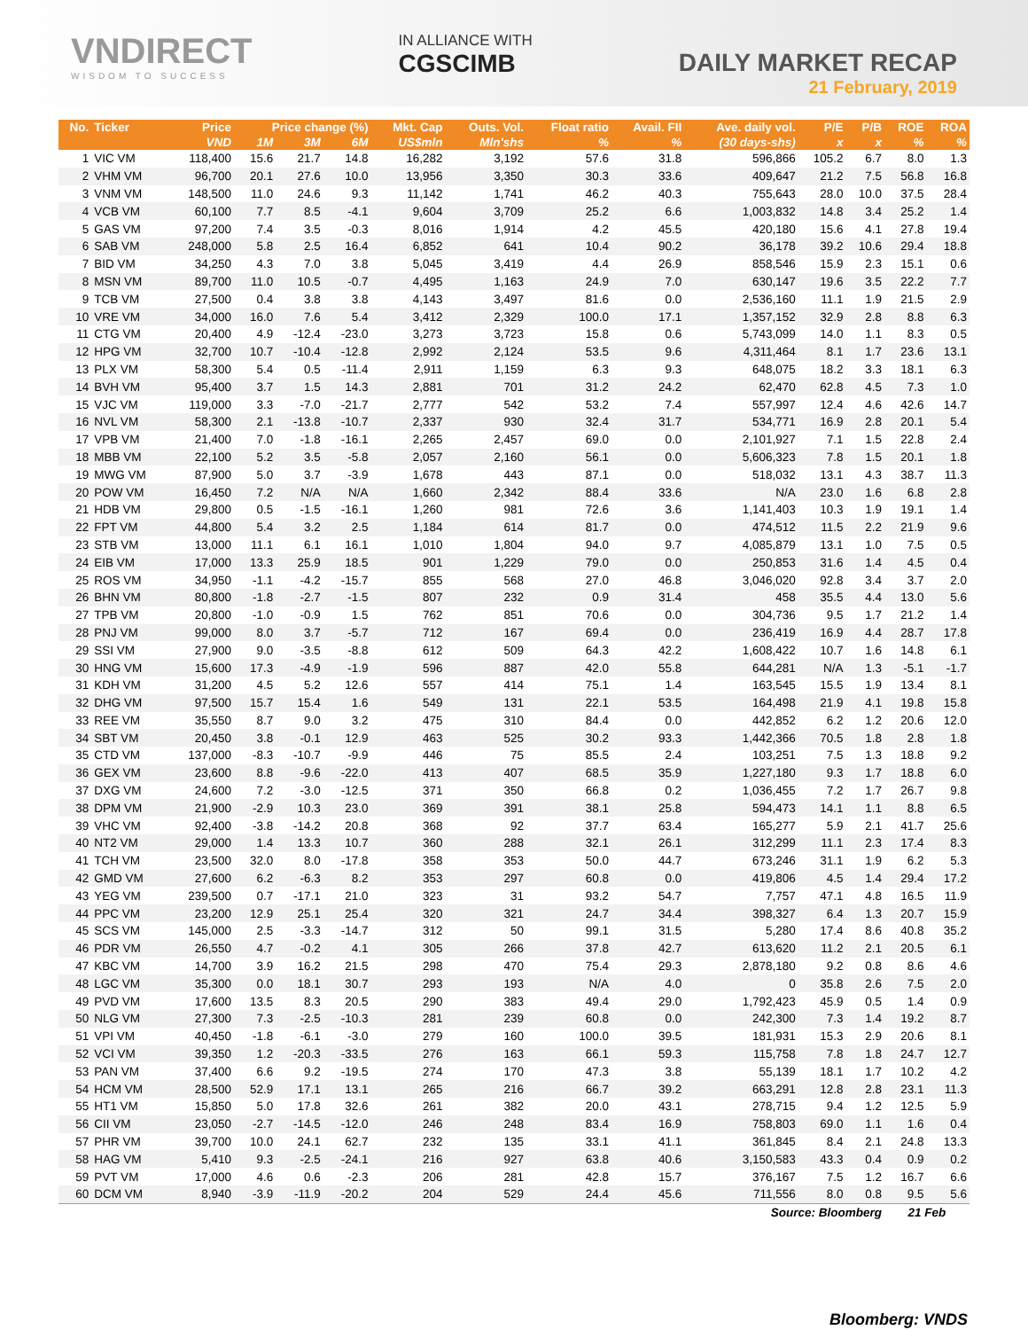VNDIRECT
WISDOM TO SUCCESS
IN ALLIANCE WITH
CGSCIMB
DAILY MARKET RECAP
21 February, 2019
| No. | Ticker | Price | Price change (%) | | | Mkt. Cap | Outs. Vol. | Float ratio | Avail. FII | Ave. daily vol. | P/E | P/B | ROE | ROA |
| --- | --- | --- | --- | --- | --- | --- | --- | --- | --- | --- | --- | --- | --- | --- |
| | | VND | 1M | 3M | 6M | US$mln | Mln'shs | % | % | (30 days-shs) | x | x | % | % |
| 1 | VIC VM | 118,400 | 15.6 | 21.7 | 14.8 | 16,282 | 3,192 | 57.6 | 31.8 | 596,866 | 105.2 | 6.7 | 8.0 | 1.3 |
| 2 | VHM VM | 96,700 | 20.1 | 27.6 | 10.0 | 13,956 | 3,350 | 30.3 | 33.6 | 409,647 | 21.2 | 7.5 | 56.8 | 16.8 |
| 3 | VNM VM | 148,500 | 11.0 | 24.6 | 9.3 | 11,142 | 1,741 | 46.2 | 40.3 | 755,643 | 28.0 | 10.0 | 37.5 | 28.4 |
| 4 | VCB VM | 60,100 | 7.7 | 8.5 | -4.1 | 9,604 | 3,709 | 25.2 | 6.6 | 1,003,832 | 14.8 | 3.4 | 25.2 | 1.4 |
| 5 | GAS VM | 97,200 | 7.4 | 3.5 | -0.3 | 8,016 | 1,914 | 4.2 | 45.5 | 420,180 | 15.6 | 4.1 | 27.8 | 19.4 |
| 6 | SAB VM | 248,000 | 5.8 | 2.5 | 16.4 | 6,852 | 641 | 10.4 | 90.2 | 36,178 | 39.2 | 10.6 | 29.4 | 18.8 |
| 7 | BID VM | 34,250 | 4.3 | 7.0 | 3.8 | 5,045 | 3,419 | 4.4 | 26.9 | 858,546 | 15.9 | 2.3 | 15.1 | 0.6 |
| 8 | MSN VM | 89,700 | 11.0 | 10.5 | -0.7 | 4,495 | 1,163 | 24.9 | 7.0 | 630,147 | 19.6 | 3.5 | 22.2 | 7.7 |
| 9 | TCB VM | 27,500 | 0.4 | 3.8 | 3.8 | 4,143 | 3,497 | 81.6 | 0.0 | 2,536,160 | 11.1 | 1.9 | 21.5 | 2.9 |
| 10 | VRE VM | 34,000 | 16.0 | 7.6 | 5.4 | 3,412 | 2,329 | 100.0 | 17.1 | 1,357,152 | 32.9 | 2.8 | 8.8 | 6.3 |
| 11 | CTG VM | 20,400 | 4.9 | -12.4 | -23.0 | 3,273 | 3,723 | 15.8 | 0.6 | 5,743,099 | 14.0 | 1.1 | 8.3 | 0.5 |
| 12 | HPG VM | 32,700 | 10.7 | -10.4 | -12.8 | 2,992 | 2,124 | 53.5 | 9.6 | 4,311,464 | 8.1 | 1.7 | 23.6 | 13.1 |
| 13 | PLX VM | 58,300 | 5.4 | 0.5 | -11.4 | 2,911 | 1,159 | 6.3 | 9.3 | 648,075 | 18.2 | 3.3 | 18.1 | 6.3 |
| 14 | BVH VM | 95,400 | 3.7 | 1.5 | 14.3 | 2,881 | 701 | 31.2 | 24.2 | 62,470 | 62.8 | 4.5 | 7.3 | 1.0 |
| 15 | VJC VM | 119,000 | 3.3 | -7.0 | -21.7 | 2,777 | 542 | 53.2 | 7.4 | 557,997 | 12.4 | 4.6 | 42.6 | 14.7 |
| 16 | NVL VM | 58,300 | 2.1 | -13.8 | -10.7 | 2,337 | 930 | 32.4 | 31.7 | 534,771 | 16.9 | 2.8 | 20.1 | 5.4 |
| 17 | VPB VM | 21,400 | 7.0 | -1.8 | -16.1 | 2,265 | 2,457 | 69.0 | 0.0 | 2,101,927 | 7.1 | 1.5 | 22.8 | 2.4 |
| 18 | MBB VM | 22,100 | 5.2 | 3.5 | -5.8 | 2,057 | 2,160 | 56.1 | 0.0 | 5,606,323 | 7.8 | 1.5 | 20.1 | 1.8 |
| 19 | MWG VM | 87,900 | 5.0 | 3.7 | -3.9 | 1,678 | 443 | 87.1 | 0.0 | 518,032 | 13.1 | 4.3 | 38.7 | 11.3 |
| 20 | POW VM | 16,450 | 7.2 | N/A | N/A | 1,660 | 2,342 | 88.4 | 33.6 | N/A | 23.0 | 1.6 | 6.8 | 2.8 |
| 21 | HDB VM | 29,800 | 0.5 | -1.5 | -16.1 | 1,260 | 981 | 72.6 | 3.6 | 1,141,403 | 10.3 | 1.9 | 19.1 | 1.4 |
| 22 | FPT VM | 44,800 | 5.4 | 3.2 | 2.5 | 1,184 | 614 | 81.7 | 0.0 | 474,512 | 11.5 | 2.2 | 21.9 | 9.6 |
| 23 | STB VM | 13,000 | 11.1 | 6.1 | 16.1 | 1,010 | 1,804 | 94.0 | 9.7 | 4,085,879 | 13.1 | 1.0 | 7.5 | 0.5 |
| 24 | EIB VM | 17,000 | 13.3 | 25.9 | 18.5 | 901 | 1,229 | 79.0 | 0.0 | 250,853 | 31.6 | 1.4 | 4.5 | 0.4 |
| 25 | ROS VM | 34,950 | -1.1 | -4.2 | -15.7 | 855 | 568 | 27.0 | 46.8 | 3,046,020 | 92.8 | 3.4 | 3.7 | 2.0 |
| 26 | BHN VM | 80,800 | -1.8 | -2.7 | -1.5 | 807 | 232 | 0.9 | 31.4 | 458 | 35.5 | 4.4 | 13.0 | 5.6 |
| 27 | TPB VM | 20,800 | -1.0 | -0.9 | 1.5 | 762 | 851 | 70.6 | 0.0 | 304,736 | 9.5 | 1.7 | 21.2 | 1.4 |
| 28 | PNJ VM | 99,000 | 8.0 | 3.7 | -5.7 | 712 | 167 | 69.4 | 0.0 | 236,419 | 16.9 | 4.4 | 28.7 | 17.8 |
| 29 | SSI VM | 27,900 | 9.0 | -3.5 | -8.8 | 612 | 509 | 64.3 | 42.2 | 1,608,422 | 10.7 | 1.6 | 14.8 | 6.1 |
| 30 | HNG VM | 15,600 | 17.3 | -4.9 | -1.9 | 596 | 887 | 42.0 | 55.8 | 644,281 | N/A | 1.3 | -5.1 | -1.7 |
| 31 | KDH VM | 31,200 | 4.5 | 5.2 | 12.6 | 557 | 414 | 75.1 | 1.4 | 163,545 | 15.5 | 1.9 | 13.4 | 8.1 |
| 32 | DHG VM | 97,500 | 15.7 | 15.4 | 1.6 | 549 | 131 | 22.1 | 53.5 | 164,498 | 21.9 | 4.1 | 19.8 | 15.8 |
| 33 | REE VM | 35,550 | 8.7 | 9.0 | 3.2 | 475 | 310 | 84.4 | 0.0 | 442,852 | 6.2 | 1.2 | 20.6 | 12.0 |
| 34 | SBT VM | 20,450 | 3.8 | -0.1 | 12.9 | 463 | 525 | 30.2 | 93.3 | 1,442,366 | 70.5 | 1.8 | 2.8 | 1.8 |
| 35 | CTD VM | 137,000 | -8.3 | -10.7 | -9.9 | 446 | 75 | 85.5 | 2.4 | 103,251 | 7.5 | 1.3 | 18.8 | 9.2 |
| 36 | GEX VM | 23,600 | 8.8 | -9.6 | -22.0 | 413 | 407 | 68.5 | 35.9 | 1,227,180 | 9.3 | 1.7 | 18.8 | 6.0 |
| 37 | DXG VM | 24,600 | 7.2 | -3.0 | -12.5 | 371 | 350 | 66.8 | 0.2 | 1,036,455 | 7.2 | 1.7 | 26.7 | 9.8 |
| 38 | DPM VM | 21,900 | -2.9 | 10.3 | 23.0 | 369 | 391 | 38.1 | 25.8 | 594,473 | 14.1 | 1.1 | 8.8 | 6.5 |
| 39 | VHC VM | 92,400 | -3.8 | -14.2 | 20.8 | 368 | 92 | 37.7 | 63.4 | 165,277 | 5.9 | 2.1 | 41.7 | 25.6 |
| 40 | NT2 VM | 29,000 | 1.4 | 13.3 | 10.7 | 360 | 288 | 32.1 | 26.1 | 312,299 | 11.1 | 2.3 | 17.4 | 8.3 |
| 41 | TCH VM | 23,500 | 32.0 | 8.0 | -17.8 | 358 | 353 | 50.0 | 44.7 | 673,246 | 31.1 | 1.9 | 6.2 | 5.3 |
| 42 | GMD VM | 27,600 | 6.2 | -6.3 | 8.2 | 353 | 297 | 60.8 | 0.0 | 419,806 | 4.5 | 1.4 | 29.4 | 17.2 |
| 43 | YEG VM | 239,500 | 0.7 | -17.1 | 21.0 | 323 | 31 | 93.2 | 54.7 | 7,757 | 47.1 | 4.8 | 16.5 | 11.9 |
| 44 | PPC VM | 23,200 | 12.9 | 25.1 | 25.4 | 320 | 321 | 24.7 | 34.4 | 398,327 | 6.4 | 1.3 | 20.7 | 15.9 |
| 45 | SCS VM | 145,000 | 2.5 | -3.3 | -14.7 | 312 | 50 | 99.1 | 31.5 | 5,280 | 17.4 | 8.6 | 40.8 | 35.2 |
| 46 | PDR VM | 26,550 | 4.7 | -0.2 | 4.1 | 305 | 266 | 37.8 | 42.7 | 613,620 | 11.2 | 2.1 | 20.5 | 6.1 |
| 47 | KBC VM | 14,700 | 3.9 | 16.2 | 21.5 | 298 | 470 | 75.4 | 29.3 | 2,878,180 | 9.2 | 0.8 | 8.6 | 4.6 |
| 48 | LGC VM | 35,300 | 0.0 | 18.1 | 30.7 | 293 | 193 | N/A | 4.0 | 0 | 35.8 | 2.6 | 7.5 | 2.0 |
| 49 | PVD VM | 17,600 | 13.5 | 8.3 | 20.5 | 290 | 383 | 49.4 | 29.0 | 1,792,423 | 45.9 | 0.5 | 1.4 | 0.9 |
| 50 | NLG VM | 27,300 | 7.3 | -2.5 | -10.3 | 281 | 239 | 60.8 | 0.0 | 242,300 | 7.3 | 1.4 | 19.2 | 8.7 |
| 51 | VPI VM | 40,450 | -1.8 | -6.1 | -3.0 | 279 | 160 | 100.0 | 39.5 | 181,931 | 15.3 | 2.9 | 20.6 | 8.1 |
| 52 | VCI VM | 39,350 | 1.2 | -20.3 | -33.5 | 276 | 163 | 66.1 | 59.3 | 115,758 | 7.8 | 1.8 | 24.7 | 12.7 |
| 53 | PAN VM | 37,400 | 6.6 | 9.2 | -19.5 | 274 | 170 | 47.3 | 3.8 | 55,139 | 18.1 | 1.7 | 10.2 | 4.2 |
| 54 | HCM VM | 28,500 | 52.9 | 17.1 | 13.1 | 265 | 216 | 66.7 | 39.2 | 663,291 | 12.8 | 2.8 | 23.1 | 11.3 |
| 55 | HT1 VM | 15,850 | 5.0 | 17.8 | 32.6 | 261 | 382 | 20.0 | 43.1 | 278,715 | 9.4 | 1.2 | 12.5 | 5.9 |
| 56 | CII VM | 23,050 | -2.7 | -14.5 | -12.0 | 246 | 248 | 83.4 | 16.9 | 758,803 | 69.0 | 1.1 | 1.6 | 0.4 |
| 57 | PHR VM | 39,700 | 10.0 | 24.1 | 62.7 | 232 | 135 | 33.1 | 41.1 | 361,845 | 8.4 | 2.1 | 24.8 | 13.3 |
| 58 | HAG VM | 5,410 | 9.3 | -2.5 | -24.1 | 216 | 927 | 63.8 | 40.6 | 3,150,583 | 43.3 | 0.4 | 0.9 | 0.2 |
| 59 | PVT VM | 17,000 | 4.6 | 0.6 | -2.3 | 206 | 281 | 42.8 | 15.7 | 376,167 | 7.5 | 1.2 | 16.7 | 6.6 |
| 60 | DCM VM | 8,940 | -3.9 | -11.9 | -20.2 | 204 | 529 | 24.4 | 45.6 | 711,556 | 8.0 | 0.8 | 9.5 | 5.6 |
| Source: Bloomberg | | | | | | | | | | | | | 21 Feb | |
Bloomberg: VNDS